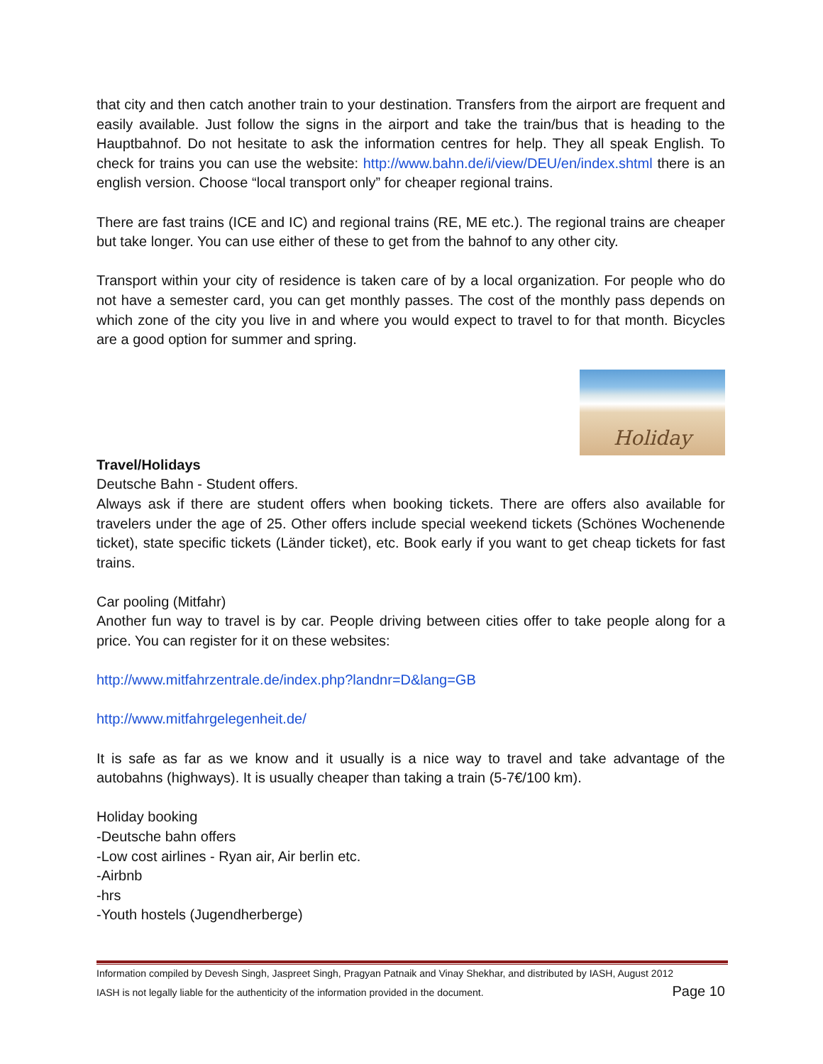that city and then catch another train to your destination. Transfers from the airport are frequent and easily available. Just follow the signs in the airport and take the train/bus that is heading to the Hauptbahnof. Do not hesitate to ask the information centres for help. They all speak English. To check for trains you can use the website: http://www.bahn.de/i/view/DEU/en/index.shtml there is an english version. Choose “local transport only” for cheaper regional trains.
There are fast trains (ICE and IC) and regional trains (RE, ME etc.). The regional trains are cheaper but take longer. You can use either of these to get from the bahnof to any other city.
Transport within your city of residence is taken care of by a local organization. For people who do not have a semester card, you can get monthly passes. The cost of the monthly pass depends on which zone of the city you live in and where you would expect to travel to for that month. Bicycles are a good option for summer and spring.
Holiday
Travel/Holidays
Deutsche Bahn - Student offers.
Always ask if there are student offers when booking tickets. There are offers also available for travelers under the age of 25. Other offers include special weekend tickets (Schönes Wochenende ticket), state specific tickets (Länder ticket), etc. Book early if you want to get cheap tickets for fast trains.
Car pooling (Mitfahr)
Another fun way to travel is by car. People driving between cities offer to take people along for a price. You can register for it on these websites:
http://www.mitfahrzentrale.de/index.php?landnr=D&lang=GB
http://www.mitfahrgelegenheit.de/
It is safe as far as we know and it usually is a nice way to travel and take advantage of the autobahns (highways). It is usually cheaper than taking a train (5-7€/100 km).
Holiday booking
-Deutsche bahn offers
-Low cost airlines - Ryan air, Air berlin etc.
-Airbnb
-hrs
-Youth hostels (Jugendherberge)
Information compiled by Devesh Singh, Jaspreet Singh, Pragyan Patnaik and Vinay Shekhar, and distributed by IASH, August 2012
IASH is not legally liable for the authenticity of the information provided in the document. Page 10